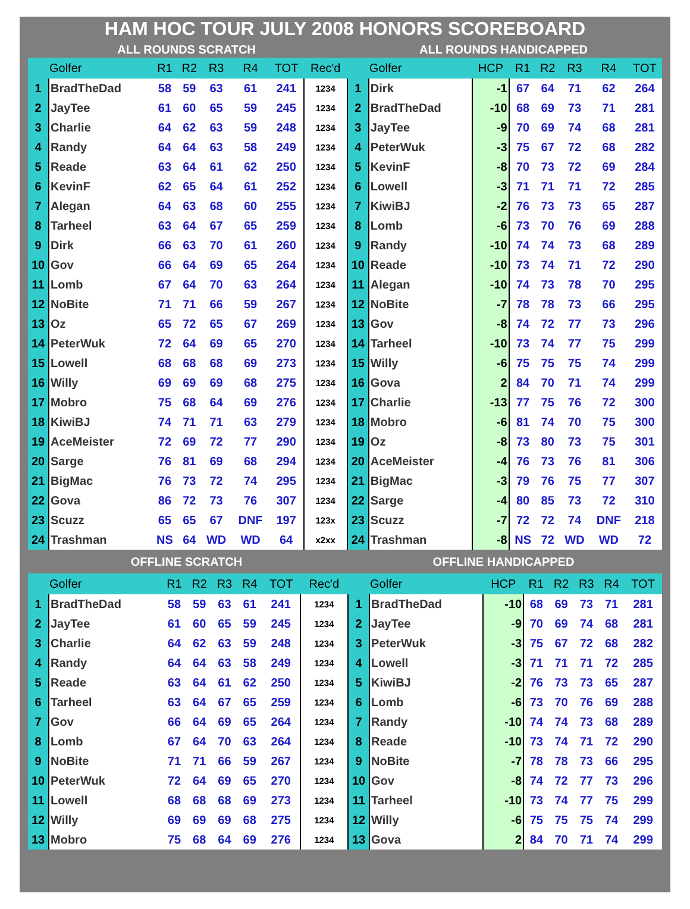HAM HOC TOUR JULY 2008 HONORS SCOREBOARD
ALL ROUNDS SCRATCH ALL ROUNDS HANDICAPPED
| | Golfer | R1 | R2 | R3 | R4 | TOT | Rec'd | | Golfer | HCP | R1 | R2 | R3 | R4 | TOT |
| --- | --- | --- | --- | --- | --- | --- | --- | --- | --- | --- | --- | --- | --- | --- | --- |
| 1 | BradTheDad | 58 | 59 | 63 | 61 | 241 | 1234 | 1 | Dirk | -1 | 67 | 64 | 71 | 62 | 264 |
| 2 | JayTee | 61 | 60 | 65 | 59 | 245 | 1234 | 2 | BradTheDad | -10 | 68 | 69 | 73 | 71 | 281 |
| 3 | Charlie | 64 | 62 | 63 | 59 | 248 | 1234 | 3 | JayTee | -9 | 70 | 69 | 74 | 68 | 281 |
| 4 | Randy | 64 | 64 | 63 | 58 | 249 | 1234 | 4 | PeterWuk | -3 | 75 | 67 | 72 | 68 | 282 |
| 5 | Reade | 63 | 64 | 61 | 62 | 250 | 1234 | 5 | KevinF | -8 | 70 | 73 | 72 | 69 | 284 |
| 6 | KevinF | 62 | 65 | 64 | 61 | 252 | 1234 | 6 | Lowell | -3 | 71 | 71 | 71 | 72 | 285 |
| 7 | Alegan | 64 | 63 | 68 | 60 | 255 | 1234 | 7 | KiwiBJ | -2 | 76 | 73 | 73 | 65 | 287 |
| 8 | Tarheel | 63 | 64 | 67 | 65 | 259 | 1234 | 8 | Lomb | -6 | 73 | 70 | 76 | 69 | 288 |
| 9 | Dirk | 66 | 63 | 70 | 61 | 260 | 1234 | 9 | Randy | -10 | 74 | 74 | 73 | 68 | 289 |
| 10 | Gov | 66 | 64 | 69 | 65 | 264 | 1234 | 10 | Reade | -10 | 73 | 74 | 71 | 72 | 290 |
| 11 | Lomb | 67 | 64 | 70 | 63 | 264 | 1234 | 11 | Alegan | -10 | 74 | 73 | 78 | 70 | 295 |
| 12 | NoBite | 71 | 71 | 66 | 59 | 267 | 1234 | 12 | NoBite | -7 | 78 | 78 | 73 | 66 | 295 |
| 13 | Oz | 65 | 72 | 65 | 67 | 269 | 1234 | 13 | Gov | -8 | 74 | 72 | 77 | 73 | 296 |
| 14 | PeterWuk | 72 | 64 | 69 | 65 | 270 | 1234 | 14 | Tarheel | -10 | 73 | 74 | 77 | 75 | 299 |
| 15 | Lowell | 68 | 68 | 68 | 69 | 273 | 1234 | 15 | Willy | -6 | 75 | 75 | 75 | 74 | 299 |
| 16 | Willy | 69 | 69 | 69 | 68 | 275 | 1234 | 16 | Gova | 2 | 84 | 70 | 71 | 74 | 299 |
| 17 | Mobro | 75 | 68 | 64 | 69 | 276 | 1234 | 17 | Charlie | -13 | 77 | 75 | 76 | 72 | 300 |
| 18 | KiwiBJ | 74 | 71 | 71 | 63 | 279 | 1234 | 18 | Mobro | -6 | 81 | 74 | 70 | 75 | 300 |
| 19 | AceMeister | 72 | 69 | 72 | 77 | 290 | 1234 | 19 | Oz | -8 | 73 | 80 | 73 | 75 | 301 |
| 20 | Sarge | 76 | 81 | 69 | 68 | 294 | 1234 | 20 | AceMeister | -4 | 76 | 73 | 76 | 81 | 306 |
| 21 | BigMac | 76 | 73 | 72 | 74 | 295 | 1234 | 21 | BigMac | -3 | 79 | 76 | 75 | 77 | 307 |
| 22 | Gova | 86 | 72 | 73 | 76 | 307 | 1234 | 22 | Sarge | -4 | 80 | 85 | 73 | 72 | 310 |
| 23 | Scuzz | 65 | 65 | 67 | DNF | 197 | 123x | 23 | Scuzz | -7 | 72 | 72 | 74 | DNF | 218 |
| 24 | Trashman | NS | 64 | WD | WD | 64 | x2xx | 24 | Trashman | -8 | NS | 72 | WD | WD | 72 |
OFFLINE SCRATCH OFFLINE HANDICAPPED
| | Golfer | R1 | R2 | R3 | R4 | TOT | Rec'd | | Golfer | HCP | R1 | R2 | R3 | R4 | TOT |
| --- | --- | --- | --- | --- | --- | --- | --- | --- | --- | --- | --- | --- | --- | --- | --- |
| 1 | BradTheDad | 58 | 59 | 63 | 61 | 241 | 1234 | 1 | BradTheDad | -10 | 68 | 69 | 73 | 71 | 281 |
| 2 | JayTee | 61 | 60 | 65 | 59 | 245 | 1234 | 2 | JayTee | -9 | 70 | 69 | 74 | 68 | 281 |
| 3 | Charlie | 64 | 62 | 63 | 59 | 248 | 1234 | 3 | PeterWuk | -3 | 75 | 67 | 72 | 68 | 282 |
| 4 | Randy | 64 | 64 | 63 | 58 | 249 | 1234 | 4 | Lowell | -3 | 71 | 71 | 71 | 72 | 285 |
| 5 | Reade | 63 | 64 | 61 | 62 | 250 | 1234 | 5 | KiwiBJ | -2 | 76 | 73 | 73 | 65 | 287 |
| 6 | Tarheel | 63 | 64 | 67 | 65 | 259 | 1234 | 6 | Lomb | -6 | 73 | 70 | 76 | 69 | 288 |
| 7 | Gov | 66 | 64 | 69 | 65 | 264 | 1234 | 7 | Randy | -10 | 74 | 74 | 73 | 68 | 289 |
| 8 | Lomb | 67 | 64 | 70 | 63 | 264 | 1234 | 8 | Reade | -10 | 73 | 74 | 71 | 72 | 290 |
| 9 | NoBite | 71 | 71 | 66 | 59 | 267 | 1234 | 9 | NoBite | -7 | 78 | 78 | 73 | 66 | 295 |
| 10 | PeterWuk | 72 | 64 | 69 | 65 | 270 | 1234 | 10 | Gov | -8 | 74 | 72 | 77 | 73 | 296 |
| 11 | Lowell | 68 | 68 | 68 | 69 | 273 | 1234 | 11 | Tarheel | -10 | 73 | 74 | 77 | 75 | 299 |
| 12 | Willy | 69 | 69 | 69 | 68 | 275 | 1234 | 12 | Willy | -6 | 75 | 75 | 75 | 74 | 299 |
| 13 | Mobro | 75 | 68 | 64 | 69 | 276 | 1234 | 13 | Gova | 2 | 84 | 70 | 71 | 74 | 299 |